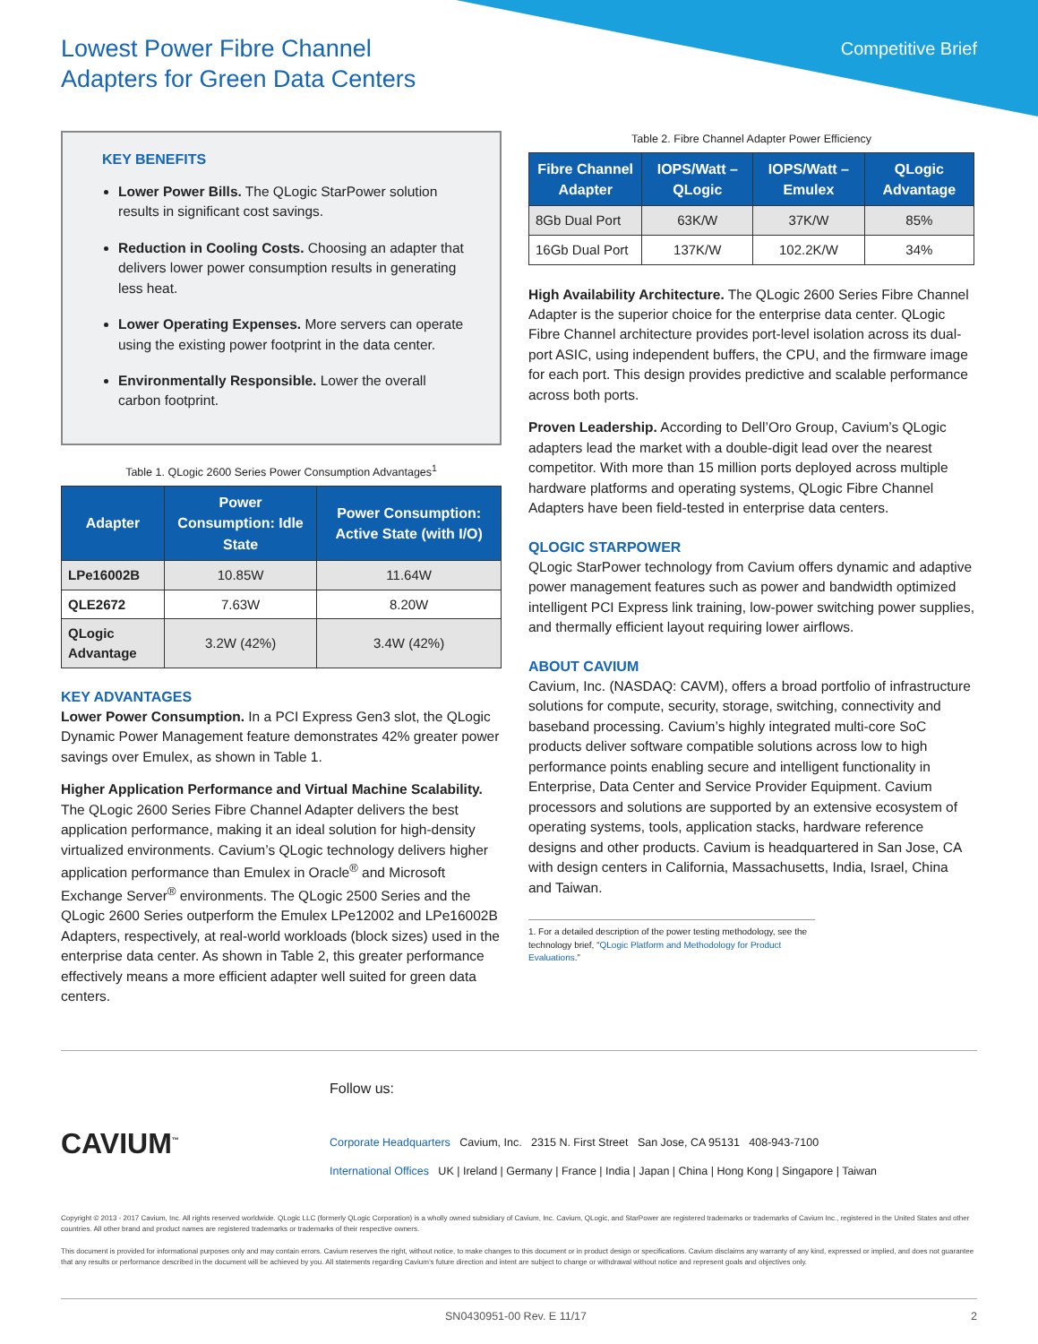Lowest Power Fibre Channel
Adapters for Green Data Centers
Competitive Brief
KEY BENEFITS
Lower Power Bills. The QLogic StarPower solution results in significant cost savings.
Reduction in Cooling Costs. Choosing an adapter that delivers lower power consumption results in generating less heat.
Lower Operating Expenses. More servers can operate using the existing power footprint in the data center.
Environmentally Responsible. Lower the overall carbon footprint.
Table 1. QLogic 2600 Series Power Consumption Advantages<sup>1</sup>
| Adapter | Power Consumption: Idle State | Power Consumption: Active State (with I/O) |
| --- | --- | --- |
| LPe16002B | 10.85W | 11.64W |
| QLE2672 | 7.63W | 8.20W |
| QLogic Advantage | 3.2W (42%) | 3.4W (42%) |
KEY ADVANTAGES
Lower Power Consumption. In a PCI Express Gen3 slot, the QLogic Dynamic Power Management feature demonstrates 42% greater power savings over Emulex, as shown in Table 1.
Higher Application Performance and Virtual Machine Scalability. The QLogic 2600 Series Fibre Channel Adapter delivers the best application performance, making it an ideal solution for high-density virtualized environments. Cavium’s QLogic technology delivers higher application performance than Emulex in Oracle<sup>®</sup> and Microsoft Exchange Server<sup>®</sup> environments. The QLogic 2500 Series and the QLogic 2600 Series outperform the Emulex LPe12002 and LPe16002B Adapters, respectively, at real-world workloads (block sizes) used in the enterprise data center. As shown in Table 2, this greater performance effectively means a more efficient adapter well suited for green data centers.
Table 2. Fibre Channel Adapter Power Efficiency
| Fibre Channel Adapter | IOPS/Watt – QLogic | IOPS/Watt – Emulex | QLogic Advantage |
| --- | --- | --- | --- |
| 8Gb Dual Port | 63K/W | 37K/W | 85% |
| 16Gb Dual Port | 137K/W | 102.2K/W | 34% |
High Availability Architecture. The QLogic 2600 Series Fibre Channel Adapter is the superior choice for the enterprise data center. QLogic Fibre Channel architecture provides port-level isolation across its dual-port ASIC, using independent buffers, the CPU, and the firmware image for each port. This design provides predictive and scalable performance across both ports.
Proven Leadership. According to Dell’Oro Group, Cavium’s QLogic adapters lead the market with a double-digit lead over the nearest competitor. With more than 15 million ports deployed across multiple hardware platforms and operating systems, QLogic Fibre Channel Adapters have been field-tested in enterprise data centers.
QLOGIC STARPOWER
QLogic StarPower technology from Cavium offers dynamic and adaptive power management features such as power and bandwidth optimized intelligent PCI Express link training, low-power switching power supplies, and thermally efficient layout requiring lower airflows.
ABOUT CAVIUM
Cavium, Inc. (NASDAQ: CAVM), offers a broad portfolio of infrastructure solutions for compute, security, storage, switching, connectivity and baseband processing. Cavium’s highly integrated multi-core SoC products deliver software compatible solutions across low to high performance points enabling secure and intelligent functionality in Enterprise, Data Center and Service Provider Equipment. Cavium processors and solutions are supported by an extensive ecosystem of operating systems, tools, application stacks, hardware reference designs and other products. Cavium is headquartered in San Jose, CA with design centers in California, Massachusetts, India, Israel, China and Taiwan.
1. For a detailed description of the power testing methodology, see the technology brief, “QLogic Platform and Methodology for Product Evaluations.”
CAVIUM<sup>™</sup>
Follow us:
Corporate Headquarters Cavium, Inc. 2315 N. First Street San Jose, CA 95131 408-943-7100
International Offices UK | Ireland | Germany | France | India | Japan | China | Hong Kong | Singapore | Taiwan
Copyright © 2013 - 2017 Cavium, Inc. All rights reserved worldwide. QLogic LLC (formerly QLogic Corporation) is a wholly owned subsidiary of Cavium, Inc. Cavium, QLogic, and StarPower are registered trademarks or trademarks of Cavium Inc., registered in the United States and other countries. All other brand and product names are registered trademarks or trademarks of their respective owners.
This document is provided for informational purposes only and may contain errors. Cavium reserves the right, without notice, to make changes to this document or in product design or specifications. Cavium disclaims any warranty of any kind, expressed or implied, and does not guarantee that any results or performance described in the document will be achieved by you. All statements regarding Cavium’s future direction and intent are subject to change or withdrawal without notice and represent goals and objectives only.
SN0430951-00 Rev. E 11/17 2